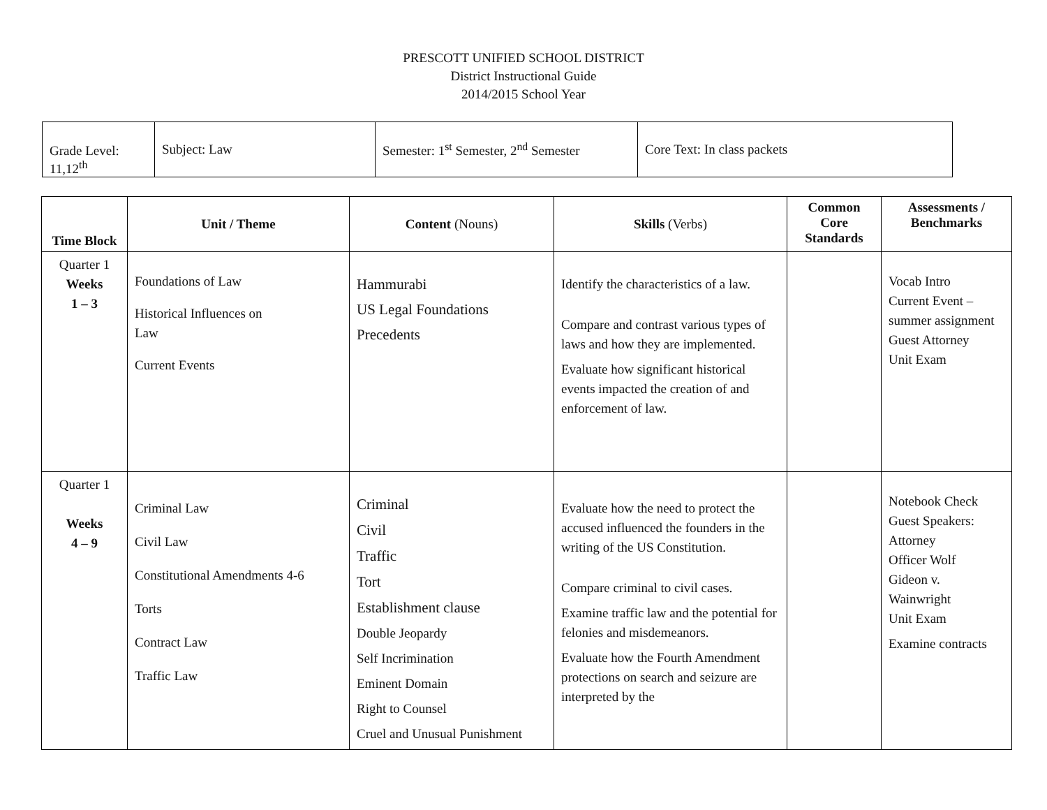PRESCOTT UNIFIED SCHOOL DISTRICT
District Instructional Guide
2014/2015 School Year
| Grade Level: 11,12<sup>th</sup> | Subject: Law | Semester: 1<sup>st</sup> Semester, 2<sup>nd</sup> Semester | Core Text: In class packets |
| Time Block | Unit / Theme | Content (Nouns) | Skills (Verbs) | Common Core Standards | Assessments / Benchmarks |
| --- | --- | --- | --- | --- | --- |
| Quarter 1 Weeks 1 – 3 | Foundations of Law Historical Influences on Law Current Events | Hammurabi US Legal Foundations Precedents | Identify the characteristics of a law. Compare and contrast various types of laws and how they are implemented. Evaluate how significant historical events impacted the creation of and enforcement of law. | | Vocab Intro Current Event – summer assignment Guest Attorney Unit Exam |
| Quarter 1 Weeks 4 – 9 | Criminal Law Civil Law Constitutional Amendments 4-6 Torts Contract Law Traffic Law | Criminal Civil Traffic Tort Establishment clause Double Jeopardy Self Incrimination Eminent Domain Right to Counsel Cruel and Unusual Punishment | Evaluate how the need to protect the accused influenced the founders in the writing of the US Constitution. Compare criminal to civil cases. Examine traffic law and the potential for felonies and misdemeanors. Evaluate how the Fourth Amendment protections on search and seizure are interpreted by the | | Notebook Check Guest Speakers: Attorney Officer Wolf Gideon v. Wainwright Unit Exam Examine contracts |